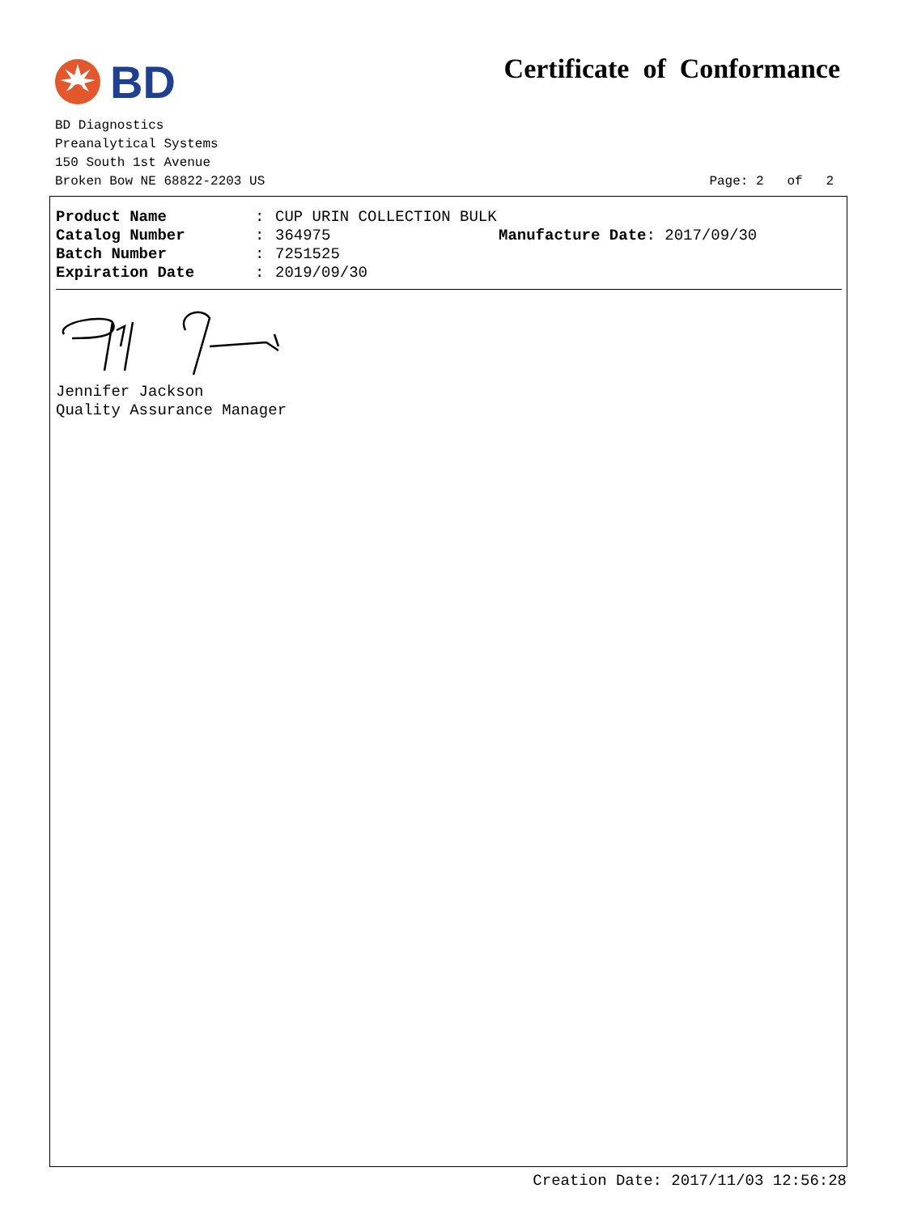BD
Certificate of Conformance
BD Diagnostics
Preanalytical Systems
150 South 1st Avenue
Broken Bow NE 68822-2203 US Page: 2 of 2
Product Name: CUP URIN COLLECTION BULK
Catalog Number: 364975 Manufacture Date: 2017/09/30
Batch Number: 7251525
Expiration Date: 2019/09/30
Jennifer Jackson
Quality Assurance Manager
Creation Date: 2017/11/03 12:56:28